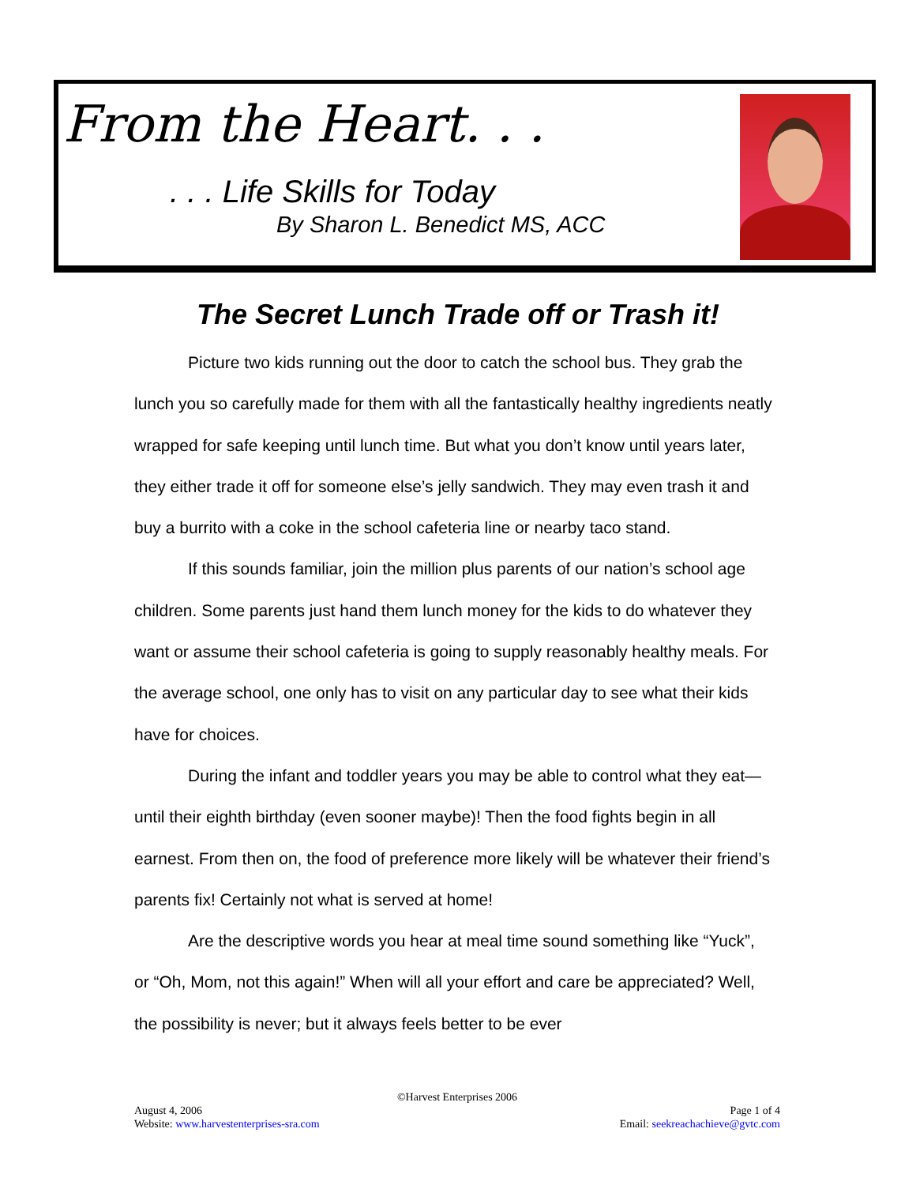From the Heart. . .
. . . Life Skills for Today
By Sharon L. Benedict MS, ACC
The Secret Lunch Trade off or Trash it!
Picture two kids running out the door to catch the school bus. They grab the lunch you so carefully made for them with all the fantastically healthy ingredients neatly wrapped for safe keeping until lunch time. But what you don’t know until years later, they either trade it off for someone else’s jelly sandwich. They may even trash it and buy a burrito with a coke in the school cafeteria line or nearby taco stand.
If this sounds familiar, join the million plus parents of our nation’s school age children. Some parents just hand them lunch money for the kids to do whatever they want or assume their school cafeteria is going to supply reasonably healthy meals. For the average school, one only has to visit on any particular day to see what their kids have for choices.
During the infant and toddler years you may be able to control what they eat—until their eighth birthday (even sooner maybe)! Then the food fights begin in all earnest. From then on, the food of preference more likely will be whatever their friend’s parents fix! Certainly not what is served at home!
Are the descriptive words you hear at meal time sound something like “Yuck”, or “Oh, Mom, not this again!” When will all your effort and care be appreciated? Well, the possibility is never; but it always feels better to be ever
©Harvest Enterprises 2006
August 4, 2006 Page 1 of 4
Website: www.harvestenterprises-sra.com Email: seekreachachieve@gvtc.com